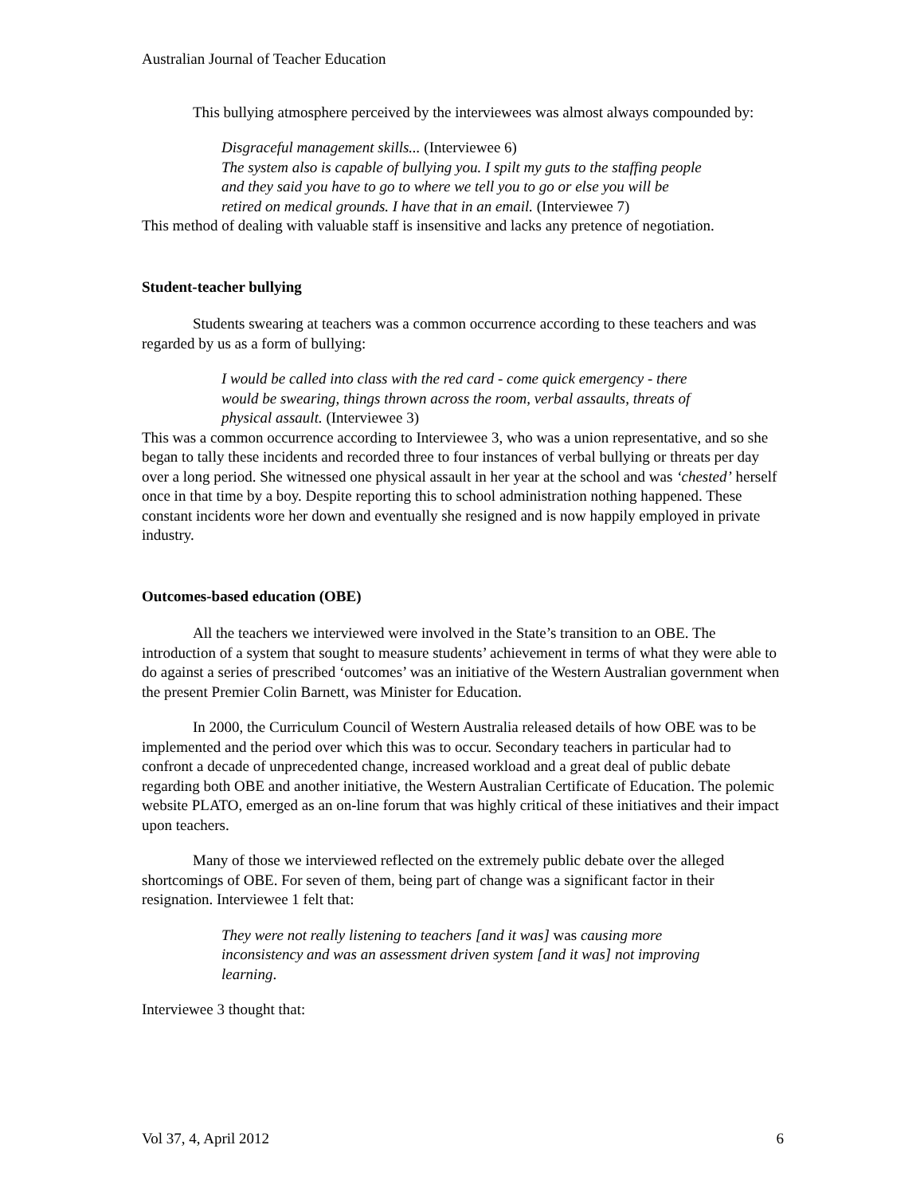Australian Journal of Teacher Education
This bullying atmosphere perceived by the interviewees was almost always compounded by:
Disgraceful management skills... (Interviewee 6)
The system also is capable of bullying you. I spilt my guts to the staffing people and they said you have to go to where we tell you to go or else you will be retired on medical grounds. I have that in an email. (Interviewee 7)
This method of dealing with valuable staff is insensitive and lacks any pretence of negotiation.
Student-teacher bullying
Students swearing at teachers was a common occurrence according to these teachers and was regarded by us as a form of bullying:
I would be called into class with the red card - come quick emergency - there would be swearing, things thrown across the room, verbal assaults, threats of physical assault. (Interviewee 3)
This was a common occurrence according to Interviewee 3, who was a union representative, and so she began to tally these incidents and recorded three to four instances of verbal bullying or threats per day over a long period. She witnessed one physical assault in her year at the school and was ‘chested’ herself once in that time by a boy. Despite reporting this to school administration nothing happened. These constant incidents wore her down and eventually she resigned and is now happily employed in private industry.
Outcomes-based education (OBE)
All the teachers we interviewed were involved in the State’s transition to an OBE. The introduction of a system that sought to measure students’ achievement in terms of what they were able to do against a series of prescribed ‘outcomes’ was an initiative of the Western Australian government when the present Premier Colin Barnett, was Minister for Education.
In 2000, the Curriculum Council of Western Australia released details of how OBE was to be implemented and the period over which this was to occur. Secondary teachers in particular had to confront a decade of unprecedented change, increased workload and a great deal of public debate regarding both OBE and another initiative, the Western Australian Certificate of Education. The polemic website PLATO, emerged as an on-line forum that was highly critical of these initiatives and their impact upon teachers.
Many of those we interviewed reflected on the extremely public debate over the alleged shortcomings of OBE. For seven of them, being part of change was a significant factor in their resignation. Interviewee 1 felt that:
They were not really listening to teachers [and it was] was causing more inconsistency and was an assessment driven system [and it was] not improving learning.
Interviewee 3 thought that:
Vol 37, 4, April 2012 6